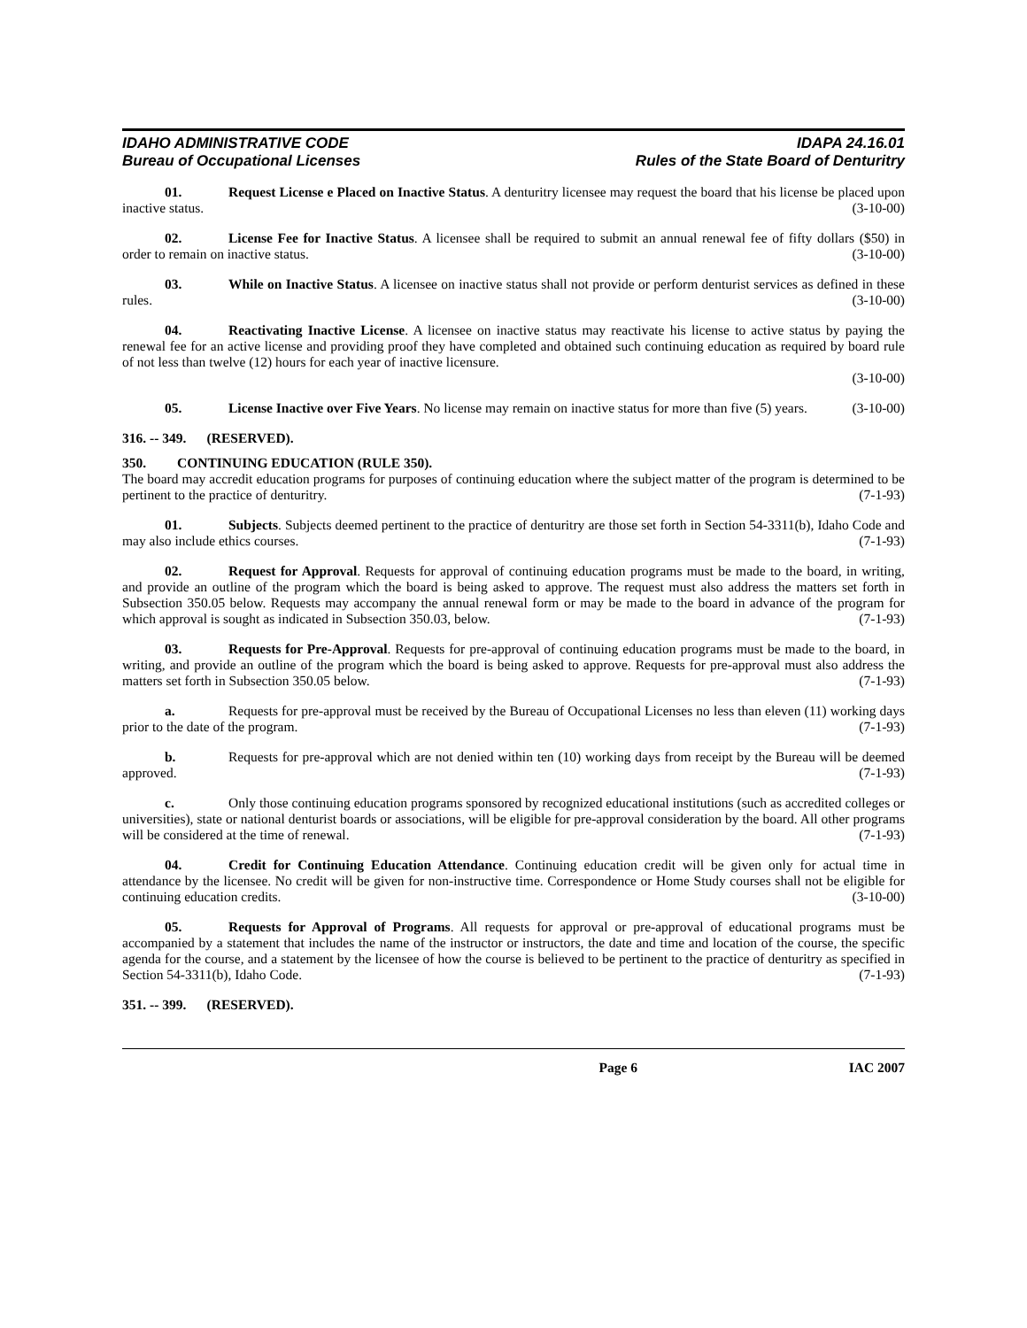IDAHO ADMINISTRATIVE CODE
Bureau of Occupational Licenses
IDAPA 24.16.01
Rules of the State Board of Denturitry
01. Request License e Placed on Inactive Status. A denturitry licensee may request the board that his license be placed upon inactive status. (3-10-00)
02. License Fee for Inactive Status. A licensee shall be required to submit an annual renewal fee of fifty dollars ($50) in order to remain on inactive status. (3-10-00)
03. While on Inactive Status. A licensee on inactive status shall not provide or perform denturist services as defined in these rules. (3-10-00)
04. Reactivating Inactive License. A licensee on inactive status may reactivate his license to active status by paying the renewal fee for an active license and providing proof they have completed and obtained such continuing education as required by board rule of not less than twelve (12) hours for each year of inactive licensure.
(3-10-00)
05. License Inactive over Five Years. No license may remain on inactive status for more than five (5) years. (3-10-00)
316. -- 349. (RESERVED).
350. CONTINUING EDUCATION (RULE 350).
The board may accredit education programs for purposes of continuing education where the subject matter of the program is determined to be pertinent to the practice of denturitry. (7-1-93)
01. Subjects. Subjects deemed pertinent to the practice of denturitry are those set forth in Section 54-3311(b), Idaho Code and may also include ethics courses. (7-1-93)
02. Request for Approval. Requests for approval of continuing education programs must be made to the board, in writing, and provide an outline of the program which the board is being asked to approve. The request must also address the matters set forth in Subsection 350.05 below. Requests may accompany the annual renewal form or may be made to the board in advance of the program for which approval is sought as indicated in Subsection 350.03, below. (7-1-93)
03. Requests for Pre-Approval. Requests for pre-approval of continuing education programs must be made to the board, in writing, and provide an outline of the program which the board is being asked to approve. Requests for pre-approval must also address the matters set forth in Subsection 350.05 below. (7-1-93)
a. Requests for pre-approval must be received by the Bureau of Occupational Licenses no less than eleven (11) working days prior to the date of the program. (7-1-93)
b. Requests for pre-approval which are not denied within ten (10) working days from receipt by the Bureau will be deemed approved. (7-1-93)
c. Only those continuing education programs sponsored by recognized educational institutions (such as accredited colleges or universities), state or national denturist boards or associations, will be eligible for pre-approval consideration by the board. All other programs will be considered at the time of renewal. (7-1-93)
04. Credit for Continuing Education Attendance. Continuing education credit will be given only for actual time in attendance by the licensee. No credit will be given for non-instructive time. Correspondence or Home Study courses shall not be eligible for continuing education credits. (3-10-00)
05. Requests for Approval of Programs. All requests for approval or pre-approval of educational programs must be accompanied by a statement that includes the name of the instructor or instructors, the date and time and location of the course, the specific agenda for the course, and a statement by the licensee of how the course is believed to be pertinent to the practice of denturitry as specified in Section 54-3311(b), Idaho Code. (7-1-93)
351. -- 399. (RESERVED).
Page 6 IAC 2007